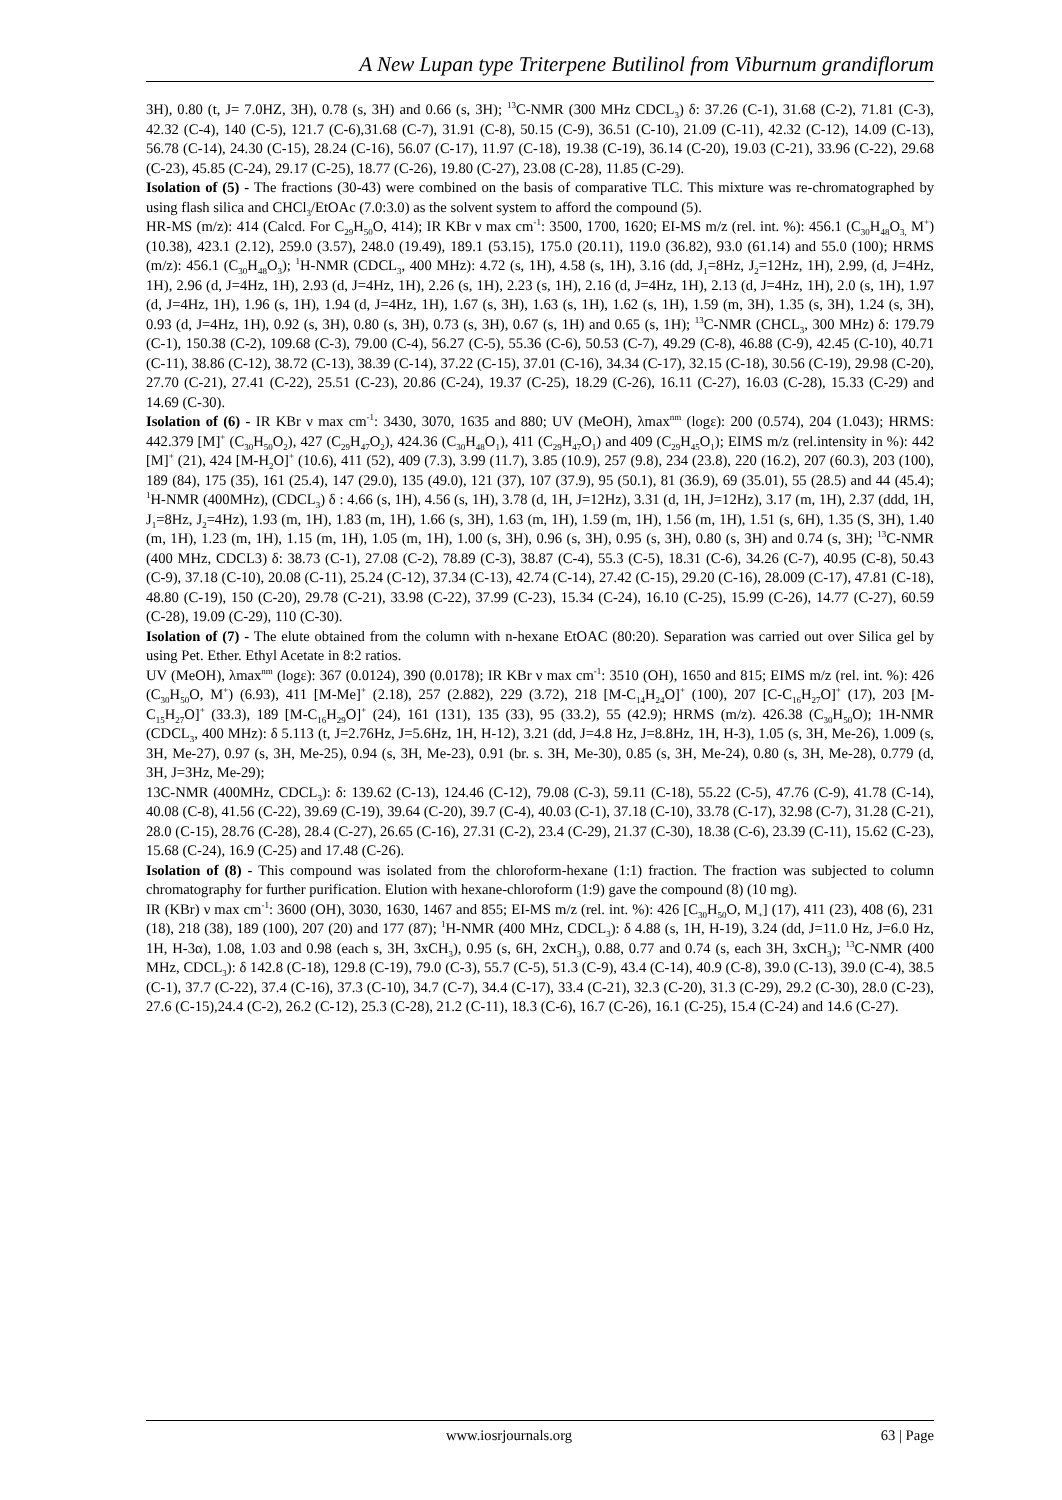A New Lupan type Triterpene Butilinol from Viburnum grandiflorum
3H), 0.80 (t, J= 7.0HZ, 3H), 0.78 (s, 3H) and 0.66 (s, 3H); <sup>13</sup>C-NMR (300 MHz CDCL<sub>3</sub>) δ: 37.26 (C-1), 31.68 (C-2), 71.81 (C-3), 42.32 (C-4), 140 (C-5), 121.7 (C-6),31.68 (C-7), 31.91 (C-8), 50.15 (C-9), 36.51 (C-10), 21.09 (C-11), 42.32 (C-12), 14.09 (C-13), 56.78 (C-14), 24.30 (C-15), 28.24 (C-16), 56.07 (C-17), 11.97 (C-18), 19.38 (C-19), 36.14 (C-20), 19.03 (C-21), 33.96 (C-22), 29.68 (C-23), 45.85 (C-24), 29.17 (C-25), 18.77 (C-26), 19.80 (C-27), 23.08 (C-28), 11.85 (C-29).
Isolation of (5) - The fractions (30-43) were combined on the basis of comparative TLC. This mixture was re-chromatographed by using flash silica and CHCl<sub>3</sub>/EtOAc (7.0:3.0) as the solvent system to afford the compound (5).
HR-MS (m/z): 414 (Calcd. For C<sub>29</sub>H<sub>50</sub>O, 414); IR KBr ν max cm<sup>-1</sup>: 3500, 1700, 1620; EI-MS m/z (rel. int. %): 456.1 (C<sub>30</sub>H<sub>48</sub>O<sub>3,</sub> M<sup>+</sup>) (10.38), 423.1 (2.12), 259.0 (3.57), 248.0 (19.49), 189.1 (53.15), 175.0 (20.11), 119.0 (36.82), 93.0 (61.14) and 55.0 (100); HRMS (m/z): 456.1 (C<sub>30</sub>H<sub>48</sub>O<sub>3</sub>); <sup>1</sup>H-NMR (CDCL<sub>3</sub>, 400 MHz): 4.72 (s, 1H), 4.58 (s, 1H), 3.16 (dd, J<sub>1</sub>=8Hz, J<sub>2</sub>=12Hz, 1H), 2.99, (d, J=4Hz, 1H), 2.96 (d, J=4Hz, 1H), 2.93 (d, J=4Hz, 1H), 2.26 (s, 1H), 2.23 (s, 1H), 2.16 (d, J=4Hz, 1H), 2.13 (d, J=4Hz, 1H), 2.0 (s, 1H), 1.97 (d, J=4Hz, 1H), 1.96 (s, 1H), 1.94 (d, J=4Hz, 1H), 1.67 (s, 3H), 1.63 (s, 1H), 1.62 (s, 1H), 1.59 (m, 3H), 1.35 (s, 3H), 1.24 (s, 3H), 0.93 (d, J=4Hz, 1H), 0.92 (s, 3H), 0.80 (s, 3H), 0.73 (s, 3H), 0.67 (s, 1H) and 0.65 (s, 1H); <sup>13</sup>C-NMR (CHCL<sub>3</sub>, 300 MHz) δ: 179.79 (C-1), 150.38 (C-2), 109.68 (C-3), 79.00 (C-4), 56.27 (C-5), 55.36 (C-6), 50.53 (C-7), 49.29 (C-8), 46.88 (C-9), 42.45 (C-10), 40.71 (C-11), 38.86 (C-12), 38.72 (C-13), 38.39 (C-14), 37.22 (C-15), 37.01 (C-16), 34.34 (C-17), 32.15 (C-18), 30.56 (C-19), 29.98 (C-20), 27.70 (C-21), 27.41 (C-22), 25.51 (C-23), 20.86 (C-24), 19.37 (C-25), 18.29 (C-26), 16.11 (C-27), 16.03 (C-28), 15.33 (C-29) and 14.69 (C-30).
Isolation of (6) - IR KBr ν max cm<sup>-1</sup>: 3430, 3070, 1635 and 880; UV (MeOH), λmax<sup>nm</sup> (logε): 200 (0.574), 204 (1.043); HRMS: 442.379 [M]<sup>+</sup> (C<sub>30</sub>H<sub>50</sub>O<sub>2</sub>), 427 (C<sub>29</sub>H<sub>47</sub>O<sub>2</sub>), 424.36 (C<sub>30</sub>H<sub>48</sub>O<sub>1</sub>), 411 (C<sub>29</sub>H<sub>47</sub>O<sub>1</sub>) and 409 (C<sub>29</sub>H<sub>45</sub>O<sub>1</sub>); EIMS m/z (rel.intensity in %): 442 [M]<sup>+</sup> (21), 424 [M-H<sub>2</sub>O]<sup>+</sup> (10.6), 411 (52), 409 (7.3), 3.99 (11.7), 3.85 (10.9), 257 (9.8), 234 (23.8), 220 (16.2), 207 (60.3), 203 (100), 189 (84), 175 (35), 161 (25.4), 147 (29.0), 135 (49.0), 121 (37), 107 (37.9), 95 (50.1), 81 (36.9), 69 (35.01), 55 (28.5) and 44 (45.4); <sup>1</sup>H-NMR (400MHz), (CDCL<sub>3</sub>) δ : 4.66 (s, 1H), 4.56 (s, 1H), 3.78 (d, 1H, J=12Hz), 3.31 (d, 1H, J=12Hz), 3.17 (m, 1H), 2.37 (ddd, 1H, J<sub>1</sub>=8Hz, J<sub>2</sub>=4Hz), 1.93 (m, 1H), 1.83 (m, 1H), 1.66 (s, 3H), 1.63 (m, 1H), 1.59 (m, 1H), 1.56 (m, 1H), 1.51 (s, 6H), 1.35 (S, 3H), 1.40 (m, 1H), 1.23 (m, 1H), 1.15 (m, 1H), 1.05 (m, 1H), 1.00 (s, 3H), 0.96 (s, 3H), 0.95 (s, 3H), 0.80 (s, 3H) and 0.74 (s, 3H); <sup>13</sup>C-NMR (400 MHz, CDCL3) δ: 38.73 (C-1), 27.08 (C-2), 78.89 (C-3), 38.87 (C-4), 55.3 (C-5), 18.31 (C-6), 34.26 (C-7), 40.95 (C-8), 50.43 (C-9), 37.18 (C-10), 20.08 (C-11), 25.24 (C-12), 37.34 (C-13), 42.74 (C-14), 27.42 (C-15), 29.20 (C-16), 28.009 (C-17), 47.81 (C-18), 48.80 (C-19), 150 (C-20), 29.78 (C-21), 33.98 (C-22), 37.99 (C-23), 15.34 (C-24), 16.10 (C-25), 15.99 (C-26), 14.77 (C-27), 60.59 (C-28), 19.09 (C-29), 110 (C-30).
Isolation of (7) - The elute obtained from the column with n-hexane EtOAC (80:20). Separation was carried out over Silica gel by using Pet. Ether. Ethyl Acetate in 8:2 ratios.
UV (MeOH), λmax<sup>nm</sup> (logε): 367 (0.0124), 390 (0.0178); IR KBr ν max cm<sup>-1</sup>: 3510 (OH), 1650 and 815; EIMS m/z (rel. int. %): 426 (C<sub>30</sub>H<sub>50</sub>O, M<sup>+</sup>) (6.93), 411 [M-Me]<sup>+</sup> (2.18), 257 (2.882), 229 (3.72), 218 [M-C<sub>14</sub>H<sub>24</sub>O]<sup>+</sup> (100), 207 [C-C<sub>16</sub>H<sub>27</sub>O]<sup>+</sup> (17), 203 [M-C<sub>15</sub>H<sub>27</sub>O]<sup>+</sup> (33.3), 189 [M-C<sub>16</sub>H<sub>29</sub>O]<sup>+</sup> (24), 161 (131), 135 (33), 95 (33.2), 55 (42.9); HRMS (m/z). 426.38 (C<sub>30</sub>H<sub>50</sub>O); 1H-NMR (CDCL<sub>3</sub>, 400 MHz): δ 5.113 (t, J=2.76Hz, J=5.6Hz, 1H, H-12), 3.21 (dd, J=4.8 Hz, J=8.8Hz, 1H, H-3), 1.05 (s, 3H, Me-26), 1.009 (s, 3H, Me-27), 0.97 (s, 3H, Me-25), 0.94 (s, 3H, Me-23), 0.91 (br. s. 3H, Me-30), 0.85 (s, 3H, Me-24), 0.80 (s, 3H, Me-28), 0.779 (d, 3H, J=3Hz, Me-29);
13C-NMR (400MHz, CDCL<sub>3</sub>): δ: 139.62 (C-13), 124.46 (C-12), 79.08 (C-3), 59.11 (C-18), 55.22 (C-5), 47.76 (C-9), 41.78 (C-14), 40.08 (C-8), 41.56 (C-22), 39.69 (C-19), 39.64 (C-20), 39.7 (C-4), 40.03 (C-1), 37.18 (C-10), 33.78 (C-17), 32.98 (C-7), 31.28 (C-21), 28.0 (C-15), 28.76 (C-28), 28.4 (C-27), 26.65 (C-16), 27.31 (C-2), 23.4 (C-29), 21.37 (C-30), 18.38 (C-6), 23.39 (C-11), 15.62 (C-23), 15.68 (C-24), 16.9 (C-25) and 17.48 (C-26).
Isolation of (8) - This compound was isolated from the chloroform-hexane (1:1) fraction. The fraction was subjected to column chromatography for further purification. Elution with hexane-chloroform (1:9) gave the compound (8) (10 mg).
IR (KBr) ν max cm<sup>-1</sup>: 3600 (OH), 3030, 1630, 1467 and 855; EI-MS m/z (rel. int. %): 426 [C<sub>30</sub>H<sub>50</sub>O, M<sub>+</sub>] (17), 411 (23), 408 (6), 231 (18), 218 (38), 189 (100), 207 (20) and 177 (87); <sup>1</sup>H-NMR (400 MHz, CDCL<sub>3</sub>): δ 4.88 (s, 1H, H-19), 3.24 (dd, J=11.0 Hz, J=6.0 Hz, 1H, H-3α), 1.08, 1.03 and 0.98 (each s, 3H, 3xCH<sub>3</sub>), 0.95 (s, 6H, 2xCH<sub>3</sub>), 0.88, 0.77 and 0.74 (s, each 3H, 3xCH<sub>3</sub>); <sup>13</sup>C-NMR (400 MHz, CDCL<sub>3</sub>): δ 142.8 (C-18), 129.8 (C-19), 79.0 (C-3), 55.7 (C-5), 51.3 (C-9), 43.4 (C-14), 40.9 (C-8), 39.0 (C-13), 39.0 (C-4), 38.5 (C-1), 37.7 (C-22), 37.4 (C-16), 37.3 (C-10), 34.7 (C-7), 34.4 (C-17), 33.4 (C-21), 32.3 (C-20), 31.3 (C-29), 29.2 (C-30), 28.0 (C-23), 27.6 (C-15),24.4 (C-2), 26.2 (C-12), 25.3 (C-28), 21.2 (C-11), 18.3 (C-6), 16.7 (C-26), 16.1 (C-25), 15.4 (C-24) and 14.6 (C-27).
www.iosrjournals.org 63 | Page